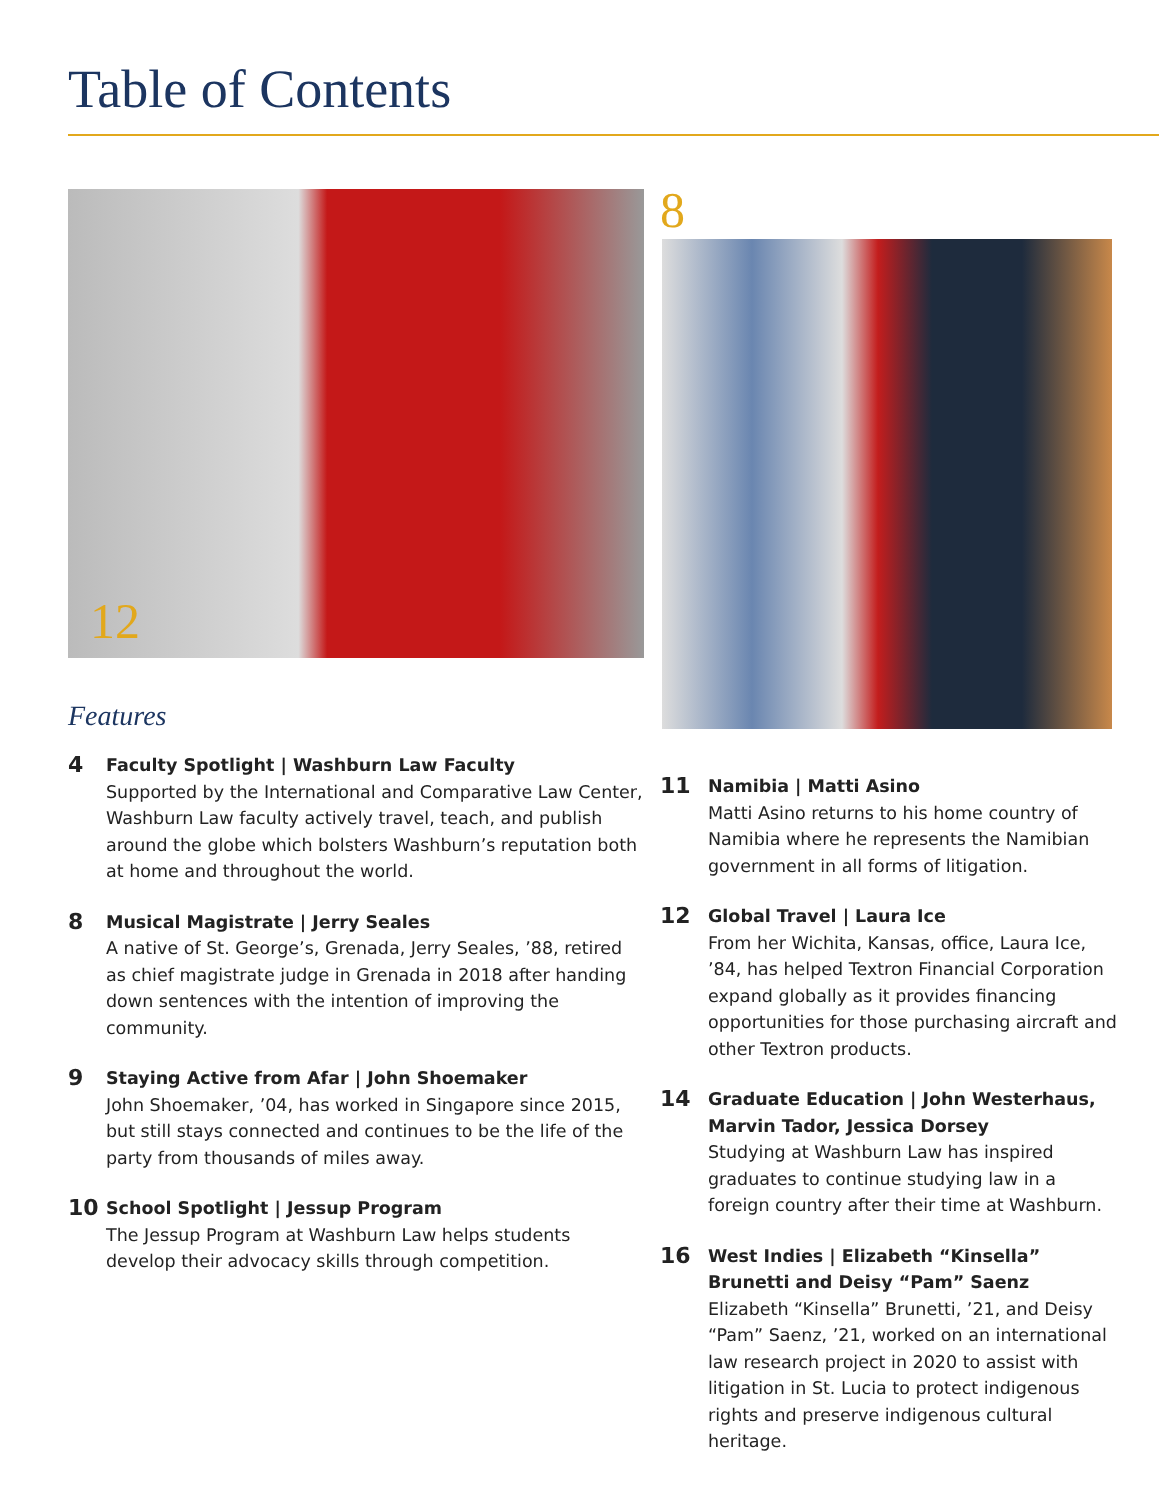Table of Contents
12
Features
4
Faculty Spotlight | Washburn Law Faculty
Supported by the International and Comparative Law Center, Washburn Law faculty actively travel, teach, and publish around the globe which bolsters Washburn’s reputation both at home and throughout the world.
8
Musical Magistrate | Jerry Seales
A native of St. George’s, Grenada, Jerry Seales, ’88, retired as chief magistrate judge in Grenada in 2018 after handing down sentences with the intention of improving the community.
9
Staying Active from Afar | John Shoemaker
John Shoemaker, ’04, has worked in Singapore since 2015, but still stays connected and continues to be the life of the party from thousands of miles away.
10
School Spotlight | Jessup Program
The Jessup Program at Washburn Law helps students develop their advocacy skills through competition.
8
11
Namibia | Matti Asino
Matti Asino returns to his home country of Namibia where he represents the Namibian government in all forms of litigation.
12
Global Travel | Laura Ice
From her Wichita, Kansas, office, Laura Ice, ’84, has helped Textron Financial Corporation expand globally as it provides financing opportunities for those purchasing aircraft and other Textron products.
14
Graduate Education | John Westerhaus, Marvin Tador, Jessica Dorsey
Studying at Washburn Law has inspired graduates to continue studying law in a foreign country after their time at Washburn.
16
West Indies | Elizabeth “Kinsella” Brunetti and Deisy “Pam” Saenz
Elizabeth “Kinsella” Brunetti, ’21, and Deisy “Pam” Saenz, ’21, worked on an international law research project in 2020 to assist with litigation in St. Lucia to protect indigenous rights and preserve indigenous cultural heritage.